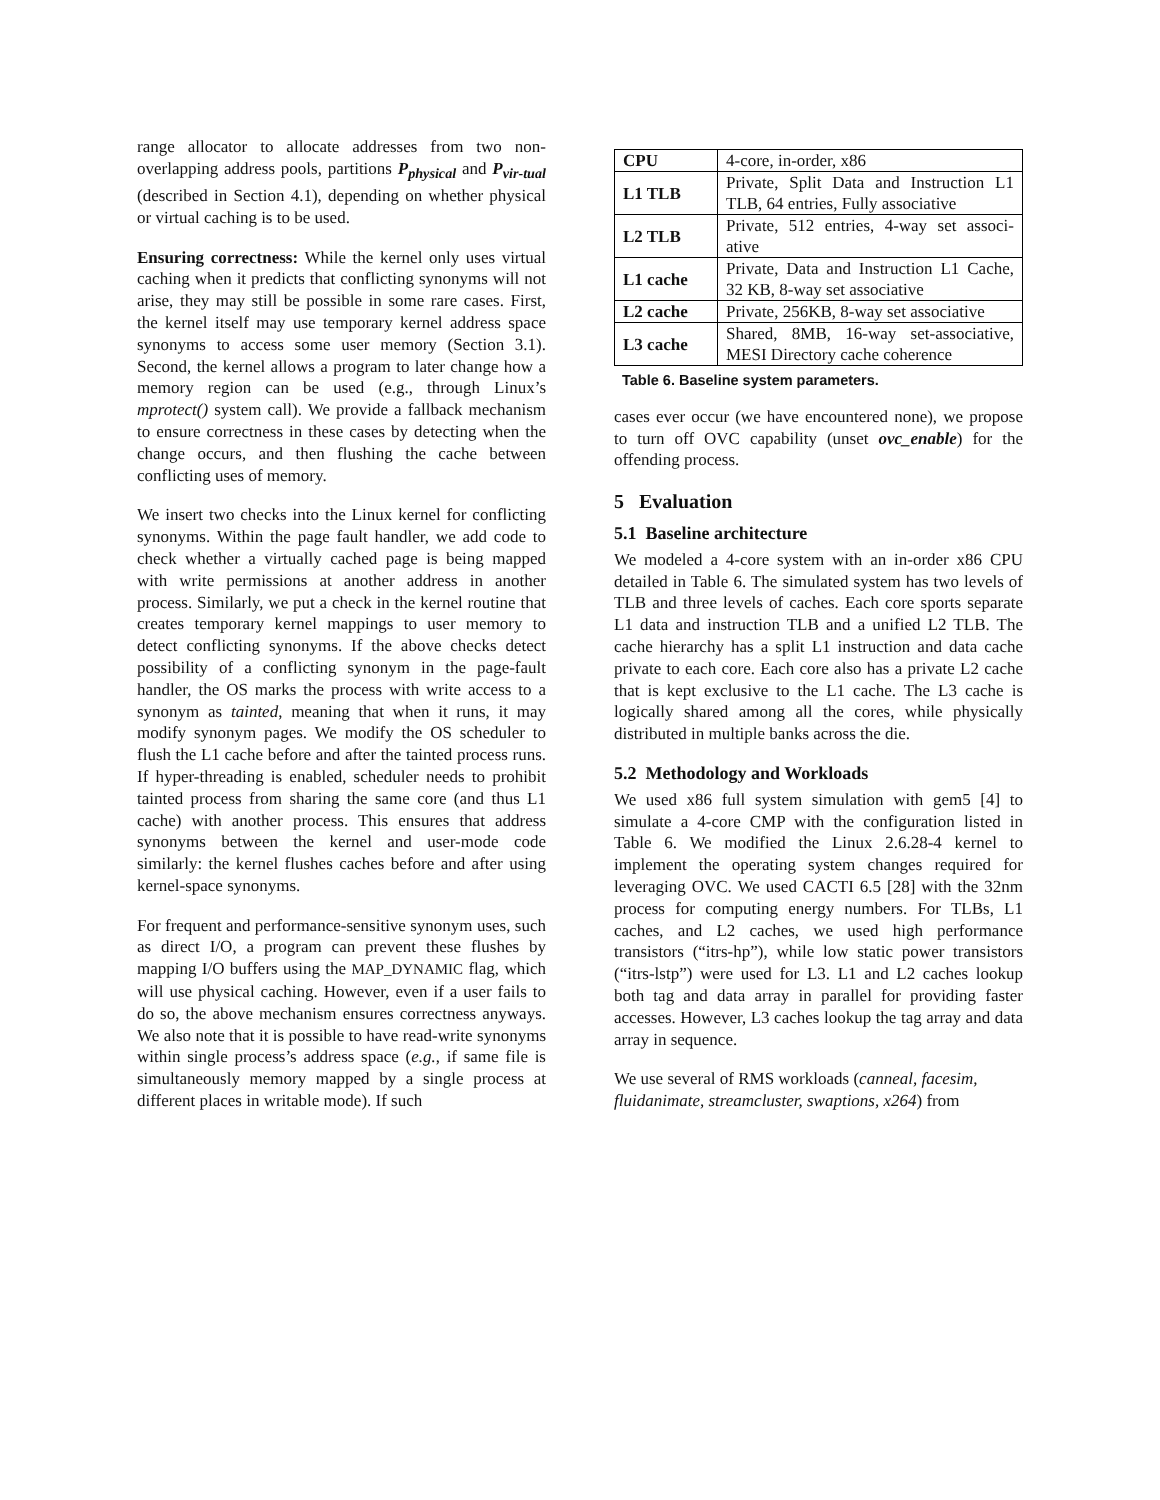range allocator to allocate addresses from two non-overlapping address pools, partitions P<sub>physical</sub> and P<sub>vir-tual</sub> (described in Section 4.1), depending on whether physical or virtual caching is to be used.
Ensuring correctness: While the kernel only uses virtual caching when it predicts that conflicting synonyms will not arise, they may still be possible in some rare cases. First, the kernel itself may use temporary kernel address space synonyms to access some user memory (Section 3.1). Second, the kernel allows a program to later change how a memory region can be used (e.g., through Linux’s mprotect() system call). We provide a fallback mechanism to ensure correctness in these cases by detecting when the change occurs, and then flushing the cache between conflicting uses of memory.
We insert two checks into the Linux kernel for conflicting synonyms. Within the page fault handler, we add code to check whether a virtually cached page is being mapped with write permissions at another address in another process. Similarly, we put a check in the kernel routine that creates temporary kernel mappings to user memory to detect conflicting synonyms. If the above checks detect possibility of a conflicting synonym in the page-fault handler, the OS marks the process with write access to a synonym as tainted, meaning that when it runs, it may modify synonym pages. We modify the OS scheduler to flush the L1 cache before and after the tainted process runs. If hyper-threading is enabled, scheduler needs to prohibit tainted process from sharing the same core (and thus L1 cache) with another process. This ensures that address synonyms between the kernel and user-mode code similarly: the kernel flushes caches before and after using kernel-space synonyms.
For frequent and performance-sensitive synonym uses, such as direct I/O, a program can prevent these flushes by mapping I/O buffers using the MAP_DYNAMIC flag, which will use physical caching. However, even if a user fails to do so, the above mechanism ensures correctness anyways. We also note that it is possible to have read-write synonyms within single process’s address space (e.g., if same file is simultaneously memory mapped by a single process at different places in writable mode). If such
| CPU | 4-core, in-order, x86 |
| L1 TLB | Private, Split Data and Instruction L1 TLB, 64 entries, Fully associative |
| L2 TLB | Private, 512 entries, 4-way set associ-ative |
| L1 cache | Private, Data and Instruction L1 Cache, 32 KB, 8-way set associative |
| L2 cache | Private, 256KB, 8-way set associative |
| L3 cache | Shared, 8MB, 16-way set-associative, MESI Directory cache coherence |
Table 6. Baseline system parameters.
cases ever occur (we have encountered none), we propose to turn off OVC capability (unset ovc_enable) for the offending process.
5 Evaluation
5.1 Baseline architecture
We modeled a 4-core system with an in-order x86 CPU detailed in Table 6. The simulated system has two levels of TLB and three levels of caches. Each core sports separate L1 data and instruction TLB and a unified L2 TLB. The cache hierarchy has a split L1 instruction and data cache private to each core. Each core also has a private L2 cache that is kept exclusive to the L1 cache. The L3 cache is logically shared among all the cores, while physically distributed in multiple banks across the die.
5.2 Methodology and Workloads
We used x86 full system simulation with gem5 [4] to simulate a 4-core CMP with the configuration listed in Table 6. We modified the Linux 2.6.28-4 kernel to implement the operating system changes required for leveraging OVC. We used CACTI 6.5 [28] with the 32nm process for computing energy numbers. For TLBs, L1 caches, and L2 caches, we used high performance transistors (“itrs-hp”), while low static power transistors (“itrs-lstp”) were used for L3. L1 and L2 caches lookup both tag and data array in parallel for providing faster accesses. However, L3 caches lookup the tag array and data array in sequence.
We use several of RMS workloads (canneal, facesim, fluidanimate, streamcluster, swaptions, x264) from